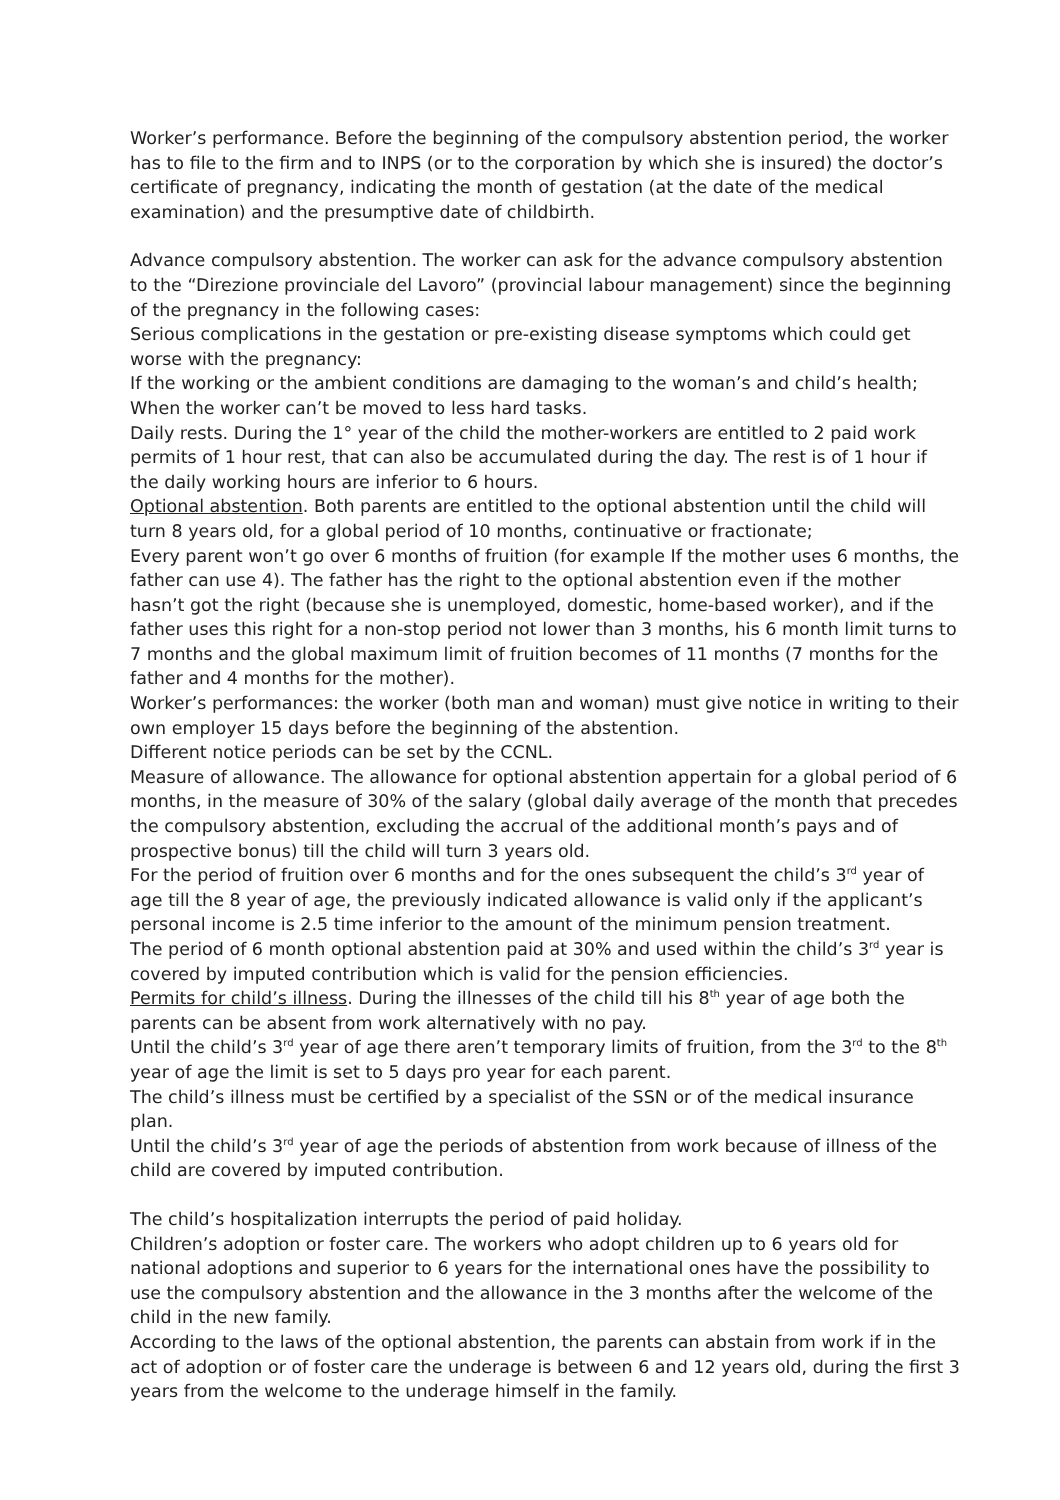Worker’s performance. Before the beginning of the compulsory abstention period, the worker has to file to the firm and to INPS (or to the corporation by which she is insured) the doctor’s certificate of pregnancy, indicating the month of gestation (at the date of the medical examination) and the presumptive date of childbirth.
Advance compulsory abstention. The worker can ask for the advance compulsory abstention to the “Direzione provinciale del Lavoro” (provincial labour management) since the beginning of the pregnancy in the following cases:
Serious complications in the gestation or pre-existing disease symptoms which could get worse with the pregnancy:
If the working or the ambient conditions are damaging to the woman’s and child’s health;
When the worker can’t be moved to less hard tasks.
Daily rests. During the 1° year of the child the mother-workers are entitled to 2 paid work permits of 1 hour rest, that can also be accumulated during the day. The rest is of 1 hour if the daily working hours are inferior to 6 hours.
Optional abstention. Both parents are entitled to the optional abstention until the child will turn 8 years old, for a global period of 10 months, continuative or fractionate;
Every parent won’t go over 6 months of fruition (for example If the mother uses 6 months, the father can use 4). The father has the right to the optional abstention even if the mother hasn’t got the right (because she is unemployed, domestic, home-based worker), and if the father uses this right for a non-stop period not lower than 3 months, his 6 month limit turns to 7 months and the global maximum limit of fruition becomes of 11 months (7 months for the father and 4 months for the mother).
Worker’s performances: the worker (both man and woman) must give notice in writing to their own employer 15 days before the beginning of the abstention.
Different notice periods can be set by the CCNL.
Measure of allowance. The allowance for optional abstention appertain for a global period of 6 months, in the measure of 30% of the salary (global daily average of the month that precedes the compulsory abstention, excluding the accrual of the additional month’s pays and of prospective bonus) till the child will turn 3 years old.
For the period of fruition over 6 months and for the ones subsequent the child’s 3<sup>rd</sup> year of age till the 8 year of age, the previously indicated allowance is valid only if the applicant’s personal income is 2.5 time inferior to the amount of the minimum pension treatment.
The period of 6 month optional abstention paid at 30% and used within the child’s 3<sup>rd</sup> year is covered by imputed contribution which is valid for the pension efficiencies.
Permits for child’s illness. During the illnesses of the child till his 8<sup>th</sup> year of age both the parents can be absent from work alternatively with no pay.
Until the child’s 3<sup>rd</sup> year of age there aren’t temporary limits of fruition, from the 3<sup>rd</sup> to the 8<sup>th</sup> year of age the limit is set to 5 days pro year for each parent.
The child’s illness must be certified by a specialist of the SSN or of the medical insurance plan.
Until the child’s 3<sup>rd</sup> year of age the periods of abstention from work because of illness of the child are covered by imputed contribution.
The child’s hospitalization interrupts the period of paid holiday.
Children’s adoption or foster care. The workers who adopt children up to 6 years old for national adoptions and superior to 6 years for the international ones have the possibility to use the compulsory abstention and the allowance in the 3 months after the welcome of the child in the new family.
According to the laws of the optional abstention, the parents can abstain from work if in the act of adoption or of foster care the underage is between 6 and 12 years old, during the first 3 years from the welcome to the underage himself in the family.